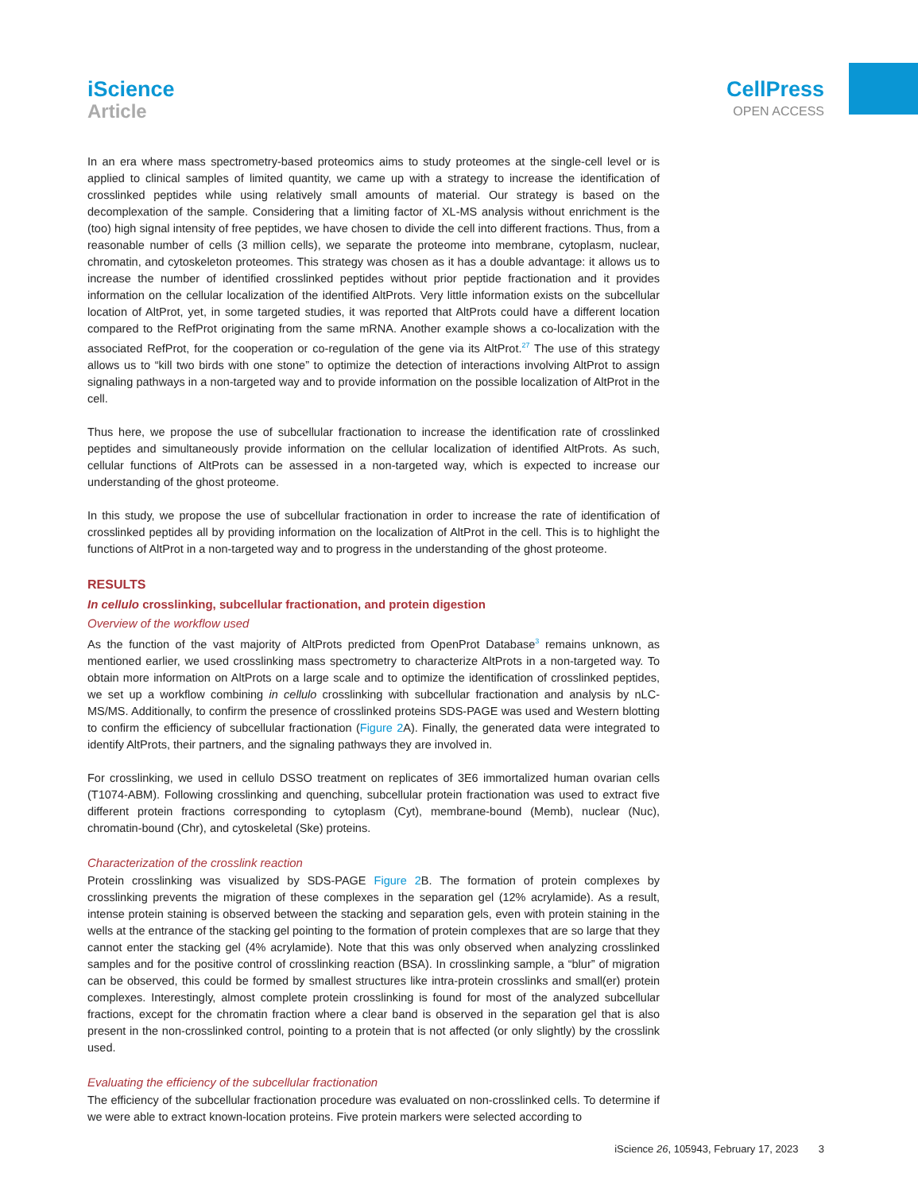iScience
Article
CellPress
OPEN ACCESS
In an era where mass spectrometry-based proteomics aims to study proteomes at the single-cell level or is applied to clinical samples of limited quantity, we came up with a strategy to increase the identification of crosslinked peptides while using relatively small amounts of material. Our strategy is based on the decomplexation of the sample. Considering that a limiting factor of XL-MS analysis without enrichment is the (too) high signal intensity of free peptides, we have chosen to divide the cell into different fractions. Thus, from a reasonable number of cells (3 million cells), we separate the proteome into membrane, cytoplasm, nuclear, chromatin, and cytoskeleton proteomes. This strategy was chosen as it has a double advantage: it allows us to increase the number of identified crosslinked peptides without prior peptide fractionation and it provides information on the cellular localization of the identified AltProts. Very little information exists on the subcellular location of AltProt, yet, in some targeted studies, it was reported that AltProts could have a different location compared to the RefProt originating from the same mRNA. Another example shows a co-localization with the associated RefProt, for the cooperation or co-regulation of the gene via its AltProt.<sup>27</sup> The use of this strategy allows us to “kill two birds with one stone” to optimize the detection of interactions involving AltProt to assign signaling pathways in a non-targeted way and to provide information on the possible localization of AltProt in the cell.
Thus here, we propose the use of subcellular fractionation to increase the identification rate of crosslinked peptides and simultaneously provide information on the cellular localization of identified AltProts. As such, cellular functions of AltProts can be assessed in a non-targeted way, which is expected to increase our understanding of the ghost proteome.
In this study, we propose the use of subcellular fractionation in order to increase the rate of identification of crosslinked peptides all by providing information on the localization of AltProt in the cell. This is to highlight the functions of AltProt in a non-targeted way and to progress in the understanding of the ghost proteome.
RESULTS
In cellulo crosslinking, subcellular fractionation, and protein digestion
Overview of the workflow used
As the function of the vast majority of AltProts predicted from OpenProt Database<sup>3</sup> remains unknown, as mentioned earlier, we used crosslinking mass spectrometry to characterize AltProts in a non-targeted way. To obtain more information on AltProts on a large scale and to optimize the identification of crosslinked peptides, we set up a workflow combining in cellulo crosslinking with subcellular fractionation and analysis by nLC-MS/MS. Additionally, to confirm the presence of crosslinked proteins SDS-PAGE was used and Western blotting to confirm the efficiency of subcellular fractionation (Figure 2 A). Finally, the generated data were integrated to identify AltProts, their partners, and the signaling pathways they are involved in.
For crosslinking, we used in cellulo DSSO treatment on replicates of 3E6 immortalized human ovarian cells (T1074-ABM). Following crosslinking and quenching, subcellular protein fractionation was used to extract five different protein fractions corresponding to cytoplasm (Cyt), membrane-bound (Memb), nuclear (Nuc), chromatin-bound (Chr), and cytoskeletal (Ske) proteins.
Characterization of the crosslink reaction
Protein crosslinking was visualized by SDS-PAGE Figure 2 B. The formation of protein complexes by crosslinking prevents the migration of these complexes in the separation gel (12% acrylamide). As a result, intense protein staining is observed between the stacking and separation gels, even with protein staining in the wells at the entrance of the stacking gel pointing to the formation of protein complexes that are so large that they cannot enter the stacking gel (4% acrylamide). Note that this was only observed when analyzing crosslinked samples and for the positive control of crosslinking reaction (BSA). In crosslinking sample, a “blur” of migration can be observed, this could be formed by smallest structures like intra-protein crosslinks and small(er) protein complexes. Interestingly, almost complete protein crosslinking is found for most of the analyzed subcellular fractions, except for the chromatin fraction where a clear band is observed in the separation gel that is also present in the non-crosslinked control, pointing to a protein that is not affected (or only slightly) by the crosslink used.
Evaluating the efficiency of the subcellular fractionation
The efficiency of the subcellular fractionation procedure was evaluated on non-crosslinked cells. To determine if we were able to extract known-location proteins. Five protein markers were selected according to
iScience 26, 105943, February 17, 2023 3